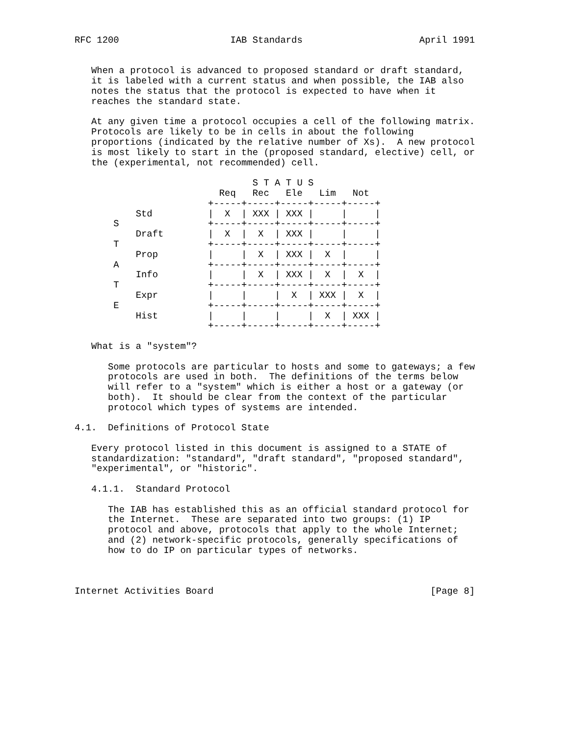RFC 1200                    IAB Standards                     April 1991


   When a protocol is advanced to proposed standard or draft standard,
   it is labeled with a current status and when possible, the IAB also
   notes the status that the protocol is expected to have when it
   reaches the standard state.

   At any given time a protocol occupies a cell of the following matrix.
   Protocols are likely to be in cells in about the following
   proportions (indicated by the relative number of Xs).  A new protocol
   is most likely to start in the (proposed standard, elective) cell, or
   the (experimental, not recommended) cell.

                                S T A T U S
                          Req   Rec   Ele   Lim   Not
                        +-----+-----+-----+-----+-----+
           Std          |  X  | XXX | XXX |     |     |
       S                +-----+-----+-----+-----+-----+
           Draft        |  X  |  X  | XXX |     |     |
       T                +-----+-----+-----+-----+-----+
           Prop         |     |  X  | XXX |  X  |     |
       A                +-----+-----+-----+-----+-----+
           Info         |     |  X  | XXX |  X  |  X  |
       T                +-----+-----+-----+-----+-----+
           Expr         |     |     |  X  | XXX |  X  |
       E                +-----+-----+-----+-----+-----+
           Hist         |     |     |     |  X  | XXX |
                        +-----+-----+-----+-----+-----+

   What is a "system"?

      Some protocols are particular to hosts and some to gateways; a few
      protocols are used in both.  The definitions of the terms below
      will refer to a "system" which is either a host or a gateway (or
      both).  It should be clear from the context of the particular
      protocol which types of systems are intended.

4.1.  Definitions of Protocol State

   Every protocol listed in this document is assigned to a STATE of
   standardization: "standard", "draft standard", "proposed standard",
   "experimental", or "historic".

   4.1.1.  Standard Protocol

      The IAB has established this as an official standard protocol for
      the Internet.  These are separated into two groups: (1) IP
      protocol and above, protocols that apply to the whole Internet;
      and (2) network-specific protocols, generally specifications of
      how to do IP on particular types of networks.



Internet Activities Board                                       [Page 8]